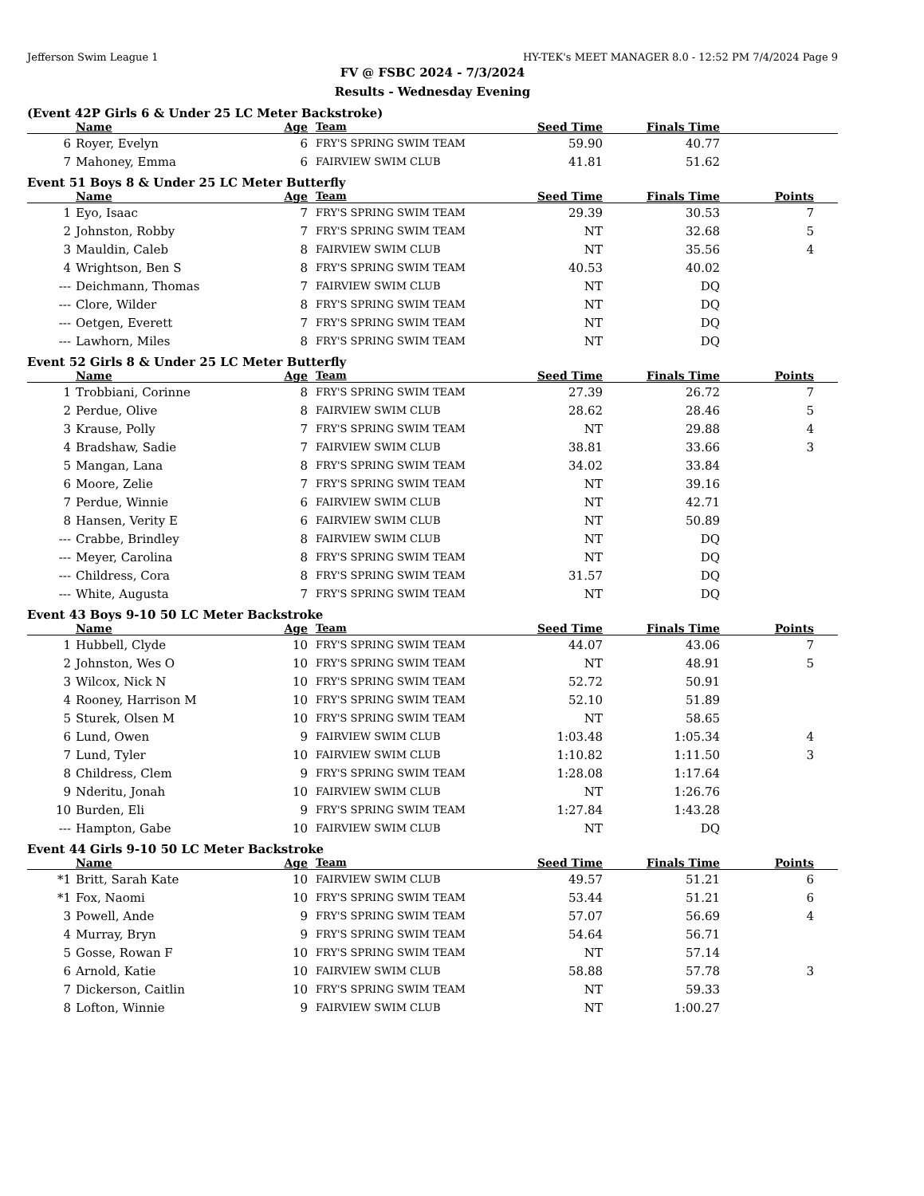Jefferson Swim League 1 HY-TEK's MEET MANAGER 8.0 - 12:52 PM 7/4/2024 Page 9
FV @ FSBC 2024 - 7/3/2024
Results - Wednesday Evening
(Event 42P Girls 6 & Under 25 LC Meter Backstroke)
| | Name | Age | Team | Seed Time | Finals Time | |
| --- | --- | --- | --- | --- | --- | --- |
| 6 | Royer, Evelyn | 6 | FRY'S SPRING SWIM TEAM | 59.90 | 40.77 | |
| 7 | Mahoney, Emma | 6 | FAIRVIEW SWIM CLUB | 41.81 | 51.62 | |
Event 51 Boys 8 & Under 25 LC Meter Butterfly
| | Name | Age | Team | Seed Time | Finals Time | Points |
| --- | --- | --- | --- | --- | --- | --- |
| 1 | Eyo, Isaac | 7 | FRY'S SPRING SWIM TEAM | 29.39 | 30.53 | 7 |
| 2 | Johnston, Robby | 7 | FRY'S SPRING SWIM TEAM | NT | 32.68 | 5 |
| 3 | Mauldin, Caleb | 8 | FAIRVIEW SWIM CLUB | NT | 35.56 | 4 |
| 4 | Wrightson, Ben S | 8 | FRY'S SPRING SWIM TEAM | 40.53 | 40.02 | |
| --- | Deichmann, Thomas | 7 | FAIRVIEW SWIM CLUB | NT | DQ | |
| --- | Clore, Wilder | 8 | FRY'S SPRING SWIM TEAM | NT | DQ | |
| --- | Oetgen, Everett | 7 | FRY'S SPRING SWIM TEAM | NT | DQ | |
| --- | Lawhorn, Miles | 8 | FRY'S SPRING SWIM TEAM | NT | DQ | |
Event 52 Girls 8 & Under 25 LC Meter Butterfly
| | Name | Age | Team | Seed Time | Finals Time | Points |
| --- | --- | --- | --- | --- | --- | --- |
| 1 | Trobbiani, Corinne | 8 | FRY'S SPRING SWIM TEAM | 27.39 | 26.72 | 7 |
| 2 | Perdue, Olive | 8 | FAIRVIEW SWIM CLUB | 28.62 | 28.46 | 5 |
| 3 | Krause, Polly | 7 | FRY'S SPRING SWIM TEAM | NT | 29.88 | 4 |
| 4 | Bradshaw, Sadie | 7 | FAIRVIEW SWIM CLUB | 38.81 | 33.66 | 3 |
| 5 | Mangan, Lana | 8 | FRY'S SPRING SWIM TEAM | 34.02 | 33.84 | |
| 6 | Moore, Zelie | 7 | FRY'S SPRING SWIM TEAM | NT | 39.16 | |
| 7 | Perdue, Winnie | 6 | FAIRVIEW SWIM CLUB | NT | 42.71 | |
| 8 | Hansen, Verity E | 6 | FAIRVIEW SWIM CLUB | NT | 50.89 | |
| --- | Crabbe, Brindley | 8 | FAIRVIEW SWIM CLUB | NT | DQ | |
| --- | Meyer, Carolina | 8 | FRY'S SPRING SWIM TEAM | NT | DQ | |
| --- | Childress, Cora | 8 | FRY'S SPRING SWIM TEAM | 31.57 | DQ | |
| --- | White, Augusta | 7 | FRY'S SPRING SWIM TEAM | NT | DQ | |
Event 43 Boys 9-10 50 LC Meter Backstroke
| | Name | Age | Team | Seed Time | Finals Time | Points |
| --- | --- | --- | --- | --- | --- | --- |
| 1 | Hubbell, Clyde | 10 | FRY'S SPRING SWIM TEAM | 44.07 | 43.06 | 7 |
| 2 | Johnston, Wes O | 10 | FRY'S SPRING SWIM TEAM | NT | 48.91 | 5 |
| 3 | Wilcox, Nick N | 10 | FRY'S SPRING SWIM TEAM | 52.72 | 50.91 | |
| 4 | Rooney, Harrison M | 10 | FRY'S SPRING SWIM TEAM | 52.10 | 51.89 | |
| 5 | Sturek, Olsen M | 10 | FRY'S SPRING SWIM TEAM | NT | 58.65 | |
| 6 | Lund, Owen | 9 | FAIRVIEW SWIM CLUB | 1:03.48 | 1:05.34 | 4 |
| 7 | Lund, Tyler | 10 | FAIRVIEW SWIM CLUB | 1:10.82 | 1:11.50 | 3 |
| 8 | Childress, Clem | 9 | FRY'S SPRING SWIM TEAM | 1:28.08 | 1:17.64 | |
| 9 | Nderitu, Jonah | 10 | FAIRVIEW SWIM CLUB | NT | 1:26.76 | |
| 10 | Burden, Eli | 9 | FRY'S SPRING SWIM TEAM | 1:27.84 | 1:43.28 | |
| --- | Hampton, Gabe | 10 | FAIRVIEW SWIM CLUB | NT | DQ | |
Event 44 Girls 9-10 50 LC Meter Backstroke
| | Name | Age | Team | Seed Time | Finals Time | Points |
| --- | --- | --- | --- | --- | --- | --- |
| *1 | Britt, Sarah Kate | 10 | FAIRVIEW SWIM CLUB | 49.57 | 51.21 | 6 |
| *1 | Fox, Naomi | 10 | FRY'S SPRING SWIM TEAM | 53.44 | 51.21 | 6 |
| 3 | Powell, Ande | 9 | FRY'S SPRING SWIM TEAM | 57.07 | 56.69 | 4 |
| 4 | Murray, Bryn | 9 | FRY'S SPRING SWIM TEAM | 54.64 | 56.71 | |
| 5 | Gosse, Rowan F | 10 | FRY'S SPRING SWIM TEAM | NT | 57.14 | |
| 6 | Arnold, Katie | 10 | FAIRVIEW SWIM CLUB | 58.88 | 57.78 | 3 |
| 7 | Dickerson, Caitlin | 10 | FRY'S SPRING SWIM TEAM | NT | 59.33 | |
| 8 | Lofton, Winnie | 9 | FAIRVIEW SWIM CLUB | NT | 1:00.27 | |